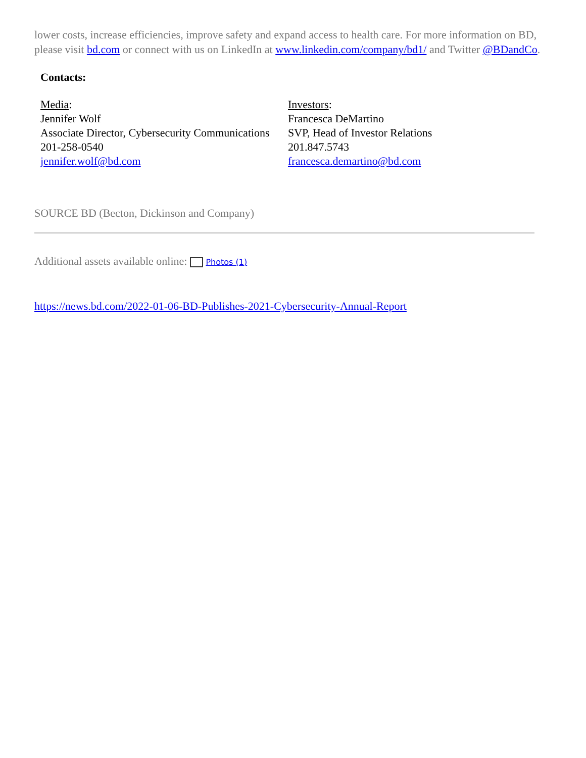lower costs, increase efficiencies, improve safety and expand access to health care. For more information on BD, please visit bd.com or connect with us on LinkedIn at www.linkedin.com/company/bd1/ and Twitter @BDandCo.
Contacts:
| Media : Jennifer Wolf Associate Director, Cybersecurity Communications 201-258-0540 jennifer.wolf@bd.com | Investors : Francesca DeMartino SVP, Head of Investor Relations 201.847.5743 francesca.demartino@bd.com |
SOURCE BD (Becton, Dickinson and Company)
Additional assets available online: Photos (1)
https://news.bd.com/2022-01-06-BD-Publishes-2021-Cybersecurity-Annual-Report